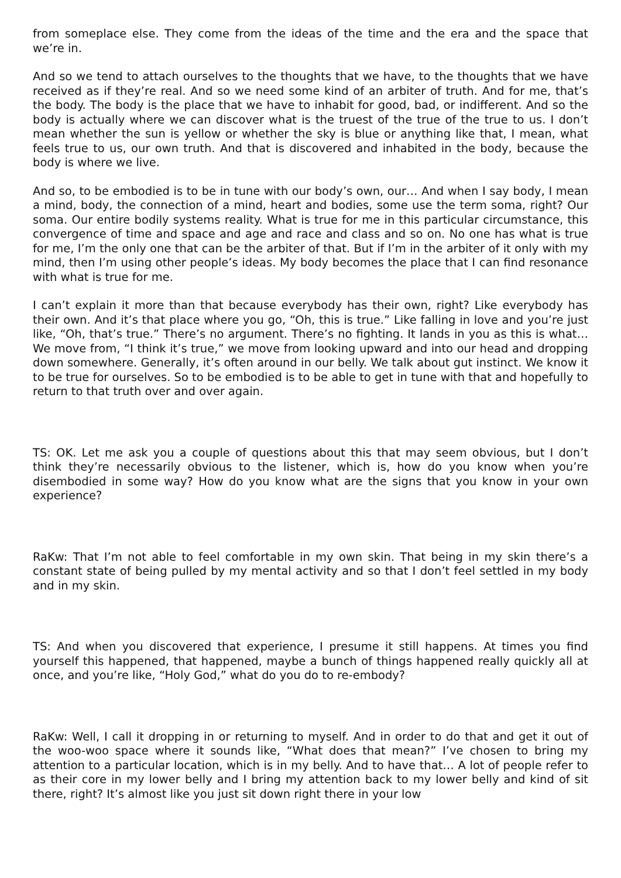from someplace else. They come from the ideas of the time and the era and the space that we’re in.
And so we tend to attach ourselves to the thoughts that we have, to the thoughts that we have received as if they’re real. And so we need some kind of an arbiter of truth. And for me, that’s the body. The body is the place that we have to inhabit for good, bad, or indifferent. And so the body is actually where we can discover what is the truest of the true of the true to us. I don’t mean whether the sun is yellow or whether the sky is blue or anything like that, I mean, what feels true to us, our own truth. And that is discovered and inhabited in the body, because the body is where we live.
And so, to be embodied is to be in tune with our body’s own, our… And when I say body, I mean a mind, body, the connection of a mind, heart and bodies, some use the term soma, right? Our soma. Our entire bodily systems reality. What is true for me in this particular circumstance, this convergence of time and space and age and race and class and so on. No one has what is true for me, I’m the only one that can be the arbiter of that. But if I’m in the arbiter of it only with my mind, then I’m using other people’s ideas. My body becomes the place that I can find resonance with what is true for me.
I can’t explain it more than that because everybody has their own, right? Like everybody has their own. And it’s that place where you go, “Oh, this is true.” Like falling in love and you’re just like, “Oh, that’s true.” There’s no argument. There’s no fighting. It lands in you as this is what… We move from, “I think it’s true,” we move from looking upward and into our head and dropping down somewhere. Generally, it’s often around in our belly. We talk about gut instinct. We know it to be true for ourselves. So to be embodied is to be able to get in tune with that and hopefully to return to that truth over and over again.
TS: OK. Let me ask you a couple of questions about this that may seem obvious, but I don’t think they’re necessarily obvious to the listener, which is, how do you know when you’re disembodied in some way? How do you know what are the signs that you know in your own experience?
RaKw: That I’m not able to feel comfortable in my own skin. That being in my skin there’s a constant state of being pulled by my mental activity and so that I don’t feel settled in my body and in my skin.
TS: And when you discovered that experience, I presume it still happens. At times you find yourself this happened, that happened, maybe a bunch of things happened really quickly all at once, and you’re like, “Holy God,” what do you do to re-embody?
RaKw: Well, I call it dropping in or returning to myself. And in order to do that and get it out of the woo-woo space where it sounds like, “What does that mean?” I’ve chosen to bring my attention to a particular location, which is in my belly. And to have that… A lot of people refer to as their core in my lower belly and I bring my attention back to my lower belly and kind of sit there, right? It’s almost like you just sit down right there in your low